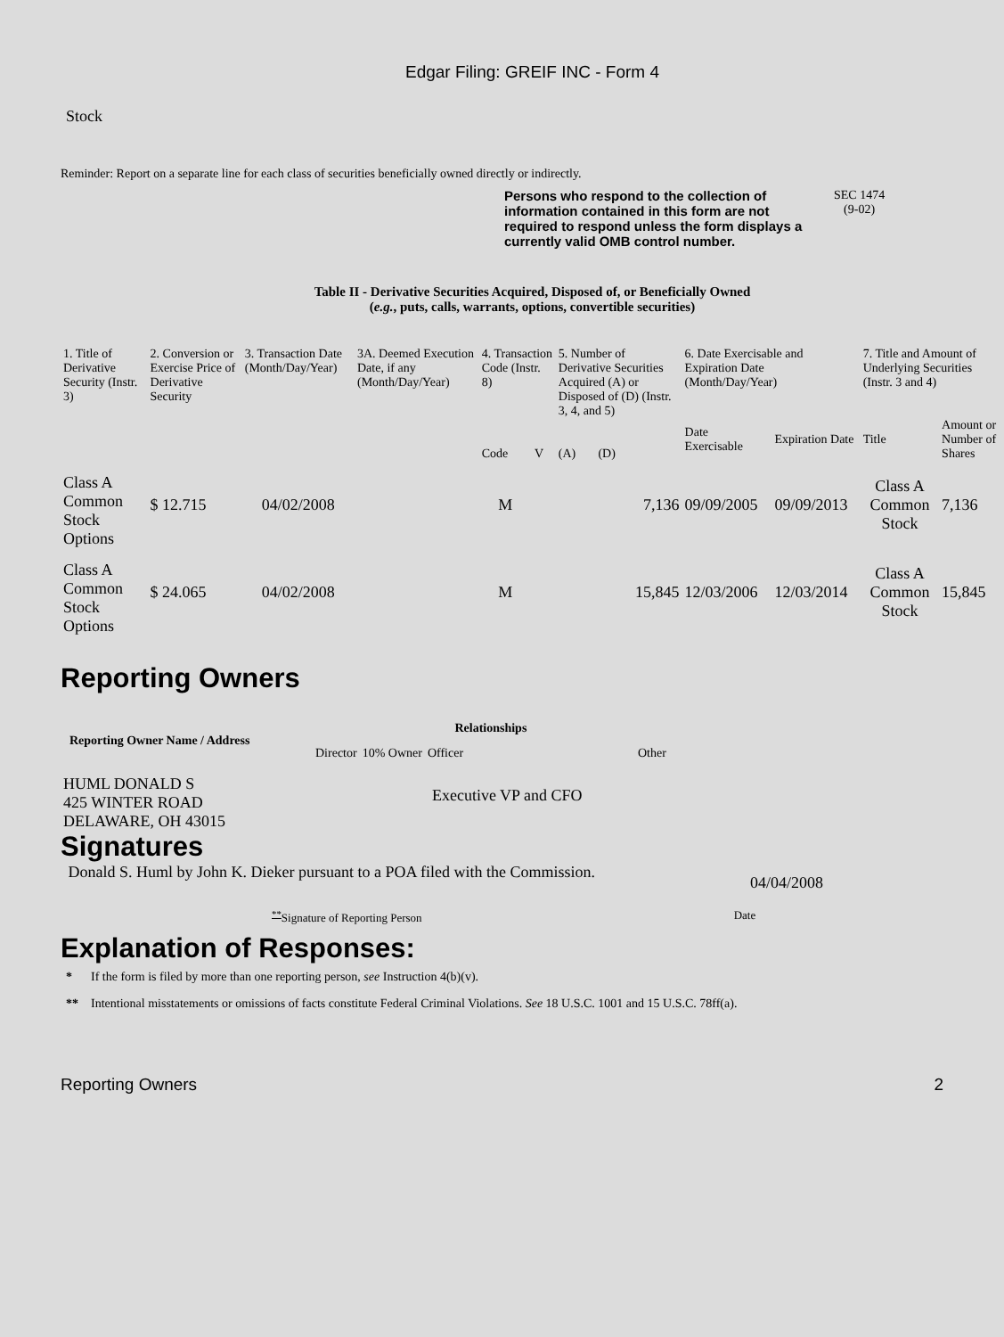Edgar Filing: GREIF INC - Form 4
Stock
Reminder: Report on a separate line for each class of securities beneficially owned directly or indirectly.
Persons who respond to the collection of information contained in this form are not required to respond unless the form displays a currently valid OMB control number.
SEC 1474
(9-02)
Table II - Derivative Securities Acquired, Disposed of, or Beneficially Owned
(e.g., puts, calls, warrants, options, convertible securities)
| 1. Title of Derivative Security (Instr. 3) | 2. Conversion or Exercise Price of Derivative Security | 3. Transaction Date (Month/Day/Year) | 3A. Deemed Execution Date, if any (Month/Day/Year) | 4. Transaction Code (Instr. 8) | | 5. Number of Derivative Securities Acquired (A) or Disposed of (D) (Instr. 3, 4, and 5) | | 6. Date Exercisable and Expiration Date (Month/Day/Year) | | 7. Title and Amount of Underlying Securities (Instr. 3 and 4) | |
| | | | | Code | V | (A) | (D) | Date Exercisable | Expiration Date | Title | Amount or Number of Shares |
| Class A Common Stock Options | $ 12.715 | 04/02/2008 | | M | | | 7,136 | 09/09/2005 | 09/09/2013 | Class A Common Stock | 7,136 |
| Class A Common Stock Options | $ 24.065 | 04/02/2008 | | M | | | 15,845 | 12/03/2006 | 12/03/2014 | Class A Common Stock | 15,845 |
Reporting Owners
| Reporting Owner Name / Address | Relationships | | | |
| --- | --- | --- | --- | --- |
| | Director | 10% Owner | Officer | Other |
| HUML DONALD S 425 WINTER ROAD DELAWARE, OH 43015 | | | Executive VP and CFO | |
Signatures
Donald S. Huml by John K. Dieker pursuant to a POA filed with the Commission.
04/04/2008
<sup>**</sup> Signature of Reporting Person
Date
Explanation of Responses:
* If the form is filed by more than one reporting person, see Instruction 4(b)(v).
** Intentional misstatements or omissions of facts constitute Federal Criminal Violations. See 18 U.S.C. 1001 and 15 U.S.C. 78ff(a).
Reporting Owners 2